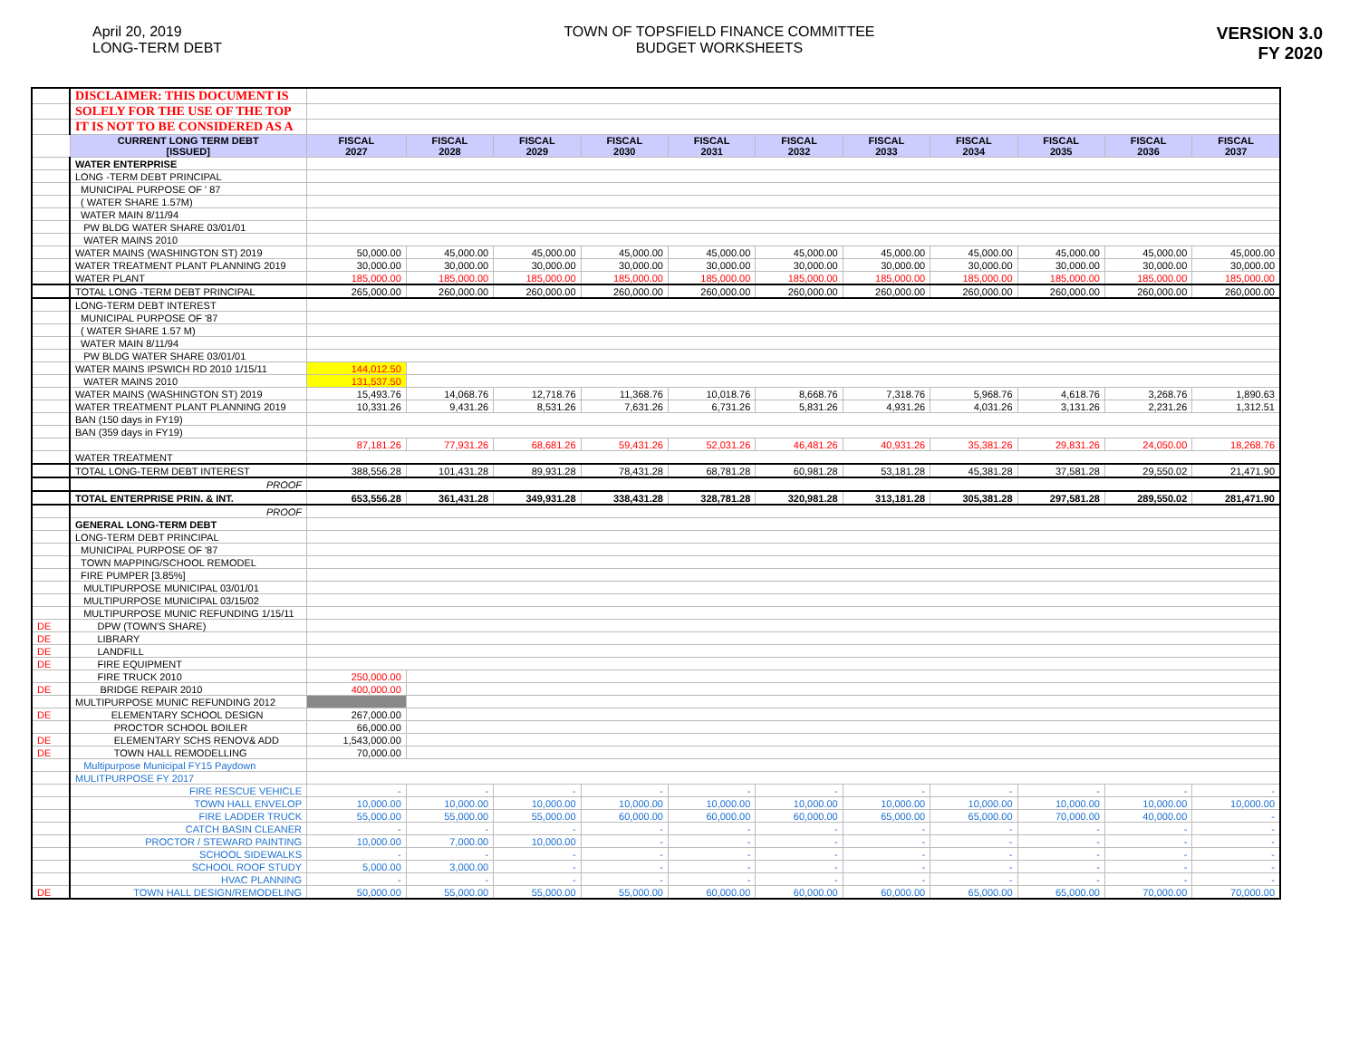April 20, 2019
LONG-TERM DEBT
TOWN OF TOPSFIELD FINANCE COMMITTEE
BUDGET WORKSHEETS
VERSION 3.0
FY 2020
| | DISCLAIMER: THIS DOCUMENT IS | | | | | | | | | | | |
| | SOLELY FOR THE USE OF THE TOP | | | | | | | | | | | |
| | IT IS NOT TO BE CONSIDERED AS A | | | | | | | | | | | |
| | CURRENT LONG TERM DEBT [ISSUED] | FISCAL 2027 | FISCAL 2028 | FISCAL 2029 | FISCAL 2030 | FISCAL 2031 | FISCAL 2032 | FISCAL 2033 | FISCAL 2034 | FISCAL 2035 | FISCAL 2036 | FISCAL 2037 |
| | WATER ENTERPRISE | | | | | | | | | | | |
| | LONG -TERM DEBT PRINCIPAL | | | | | | | | | | | |
| | MUNICIPAL PURPOSE OF ' 87 | | | | | | | | | | | |
| | ( WATER SHARE 1.57M) | | | | | | | | | | | |
| | WATER MAIN 8/11/94 | | | | | | | | | | | |
| | PW BLDG WATER SHARE 03/01/01 | | | | | | | | | | | |
| | WATER MAINS 2010 | | | | | | | | | | | |
| | WATER MAINS (WASHINGTON ST) 2019 | 50,000.00 | 45,000.00 | 45,000.00 | 45,000.00 | 45,000.00 | 45,000.00 | 45,000.00 | 45,000.00 | 45,000.00 | 45,000.00 | 45,000.00 |
| | WATER TREATMENT PLANT PLANNING 2019 | 30,000.00 | 30,000.00 | 30,000.00 | 30,000.00 | 30,000.00 | 30,000.00 | 30,000.00 | 30,000.00 | 30,000.00 | 30,000.00 | 30,000.00 |
| | WATER PLANT | 185,000.00 | 185,000.00 | 185,000.00 | 185,000.00 | 185,000.00 | 185,000.00 | 185,000.00 | 185,000.00 | 185,000.00 | 185,000.00 | 185,000.00 |
| | TOTAL LONG -TERM DEBT PRINCIPAL | 265,000.00 | 260,000.00 | 260,000.00 | 260,000.00 | 260,000.00 | 260,000.00 | 260,000.00 | 260,000.00 | 260,000.00 | 260,000.00 | 260,000.00 |
| | LONG-TERM DEBT INTEREST | | | | | | | | | | | |
| | MUNICIPAL PURPOSE OF '87 | | | | | | | | | | | |
| | ( WATER SHARE 1.57 M) | | | | | | | | | | | |
| | WATER MAIN 8/11/94 | | | | | | | | | | | |
| | PW BLDG WATER SHARE 03/01/01 | | | | | | | | | | | |
| | WATER MAINS IPSWICH RD 2010 1/15/11 | 144,012.50 | | | | | | | | | | |
| | WATER MAINS 2010 | 131,537.50 | | | | | | | | | | |
| | WATER MAINS (WASHINGTON ST) 2019 | 15,493.76 | 14,068.76 | 12,718.76 | 11,368.76 | 10,018.76 | 8,668.76 | 7,318.76 | 5,968.76 | 4,618.76 | 3,268.76 | 1,890.63 |
| | WATER TREATMENT PLANT PLANNING 2019 | 10,331.26 | 9,431.26 | 8,531.26 | 7,631.26 | 6,731.26 | 5,831.26 | 4,931.26 | 4,031.26 | 3,131.26 | 2,231.26 | 1,312.51 |
| | BAN (150 days in FY19) | | | | | | | | | | | |
| | BAN (359 days in FY19) | | | | | | | | | | | |
| | | 87,181.26 | 77,931.26 | 68,681.26 | 59,431.26 | 52,031.26 | 46,481.26 | 40,931.26 | 35,381.26 | 29,831.26 | 24,050.00 | 18,268.76 |
| | WATER TREATMENT | | | | | | | | | | | |
| | TOTAL LONG-TERM DEBT INTEREST | 388,556.28 | 101,431.28 | 89,931.28 | 78,431.28 | 68,781.28 | 60,981.28 | 53,181.28 | 45,381.28 | 37,581.28 | 29,550.02 | 21,471.90 |
| | PROOF | | | | | | | | | | | |
| | TOTAL ENTERPRISE PRIN. & INT. | 653,556.28 | 361,431.28 | 349,931.28 | 338,431.28 | 328,781.28 | 320,981.28 | 313,181.28 | 305,381.28 | 297,581.28 | 289,550.02 | 281,471.90 |
| | PROOF | | | | | | | | | | | |
| | GENERAL LONG-TERM DEBT | | | | | | | | | | | |
| | LONG-TERM DEBT PRINCIPAL | | | | | | | | | | | |
| | MUNICIPAL PURPOSE OF '87 | | | | | | | | | | | |
| | TOWN MAPPING/SCHOOL REMODEL | | | | | | | | | | | |
| | FIRE PUMPER [3.85%] | | | | | | | | | | | |
| | MULTIPURPOSE MUNICIPAL 03/01/01 | | | | | | | | | | | |
| | MULTIPURPOSE MUNICIPAL 03/15/02 | | | | | | | | | | | |
| | MULTIPURPOSE MUNIC REFUNDING 1/15/11 | | | | | | | | | | | |
| DE | DPW (TOWN'S SHARE) | | | | | | | | | | | |
| DE | LIBRARY | | | | | | | | | | | |
| DE | LANDFILL | | | | | | | | | | | |
| DE | FIRE EQUIPMENT | | | | | | | | | | | |
| | FIRE TRUCK 2010 | 250,000.00 | | | | | | | | | | |
| DE | BRIDGE REPAIR 2010 | 400,000.00 | | | | | | | | | | |
| | MULTIPURPOSE MUNIC REFUNDING 2012 | | | | | | | | | | | |
| DE | ELEMENTARY SCHOOL DESIGN | 267,000.00 | | | | | | | | | | |
| | PROCTOR SCHOOL BOILER | 66,000.00 | | | | | | | | | | |
| DE | ELEMENTARY SCHS RENOV& ADD | 1,543,000.00 | | | | | | | | | | |
| DE | TOWN HALL REMODELLING | 70,000.00 | | | | | | | | | | |
| | Multipurpose Municipal FY15 Paydown | | | | | | | | | | | |
| | MULITPURPOSE FY 2017 | | | | | | | | | | | |
| | FIRE RESCUE VEHICLE | - | - | - | - | - | - | - | - | - | - | - |
| | TOWN HALL ENVELOP | 10,000.00 | 10,000.00 | 10,000.00 | 10,000.00 | 10,000.00 | 10,000.00 | 10,000.00 | 10,000.00 | 10,000.00 | 10,000.00 | 10,000.00 |
| | FIRE LADDER TRUCK | 55,000.00 | 55,000.00 | 55,000.00 | 60,000.00 | 60,000.00 | 60,000.00 | 65,000.00 | 65,000.00 | 70,000.00 | 40,000.00 | - |
| | CATCH BASIN CLEANER | - | - | - | - | - | - | - | - | - | - | - |
| | PROCTOR / STEWARD PAINTING | 10,000.00 | 7,000.00 | 10,000.00 | - | - | - | - | - | - | - | - |
| | SCHOOL SIDEWALKS | - | - | - | - | - | - | - | - | - | - | - |
| | SCHOOL ROOF STUDY | 5,000.00 | 3,000.00 | - | - | - | - | - | - | - | - | - |
| | HVAC PLANNING | - | - | - | - | - | - | - | - | - | - | - |
| DE | TOWN HALL DESIGN/REMODELING | 50,000.00 | 55,000.00 | 55,000.00 | 55,000.00 | 60,000.00 | 60,000.00 | 60,000.00 | 65,000.00 | 65,000.00 | 70,000.00 | 70,000.00 |